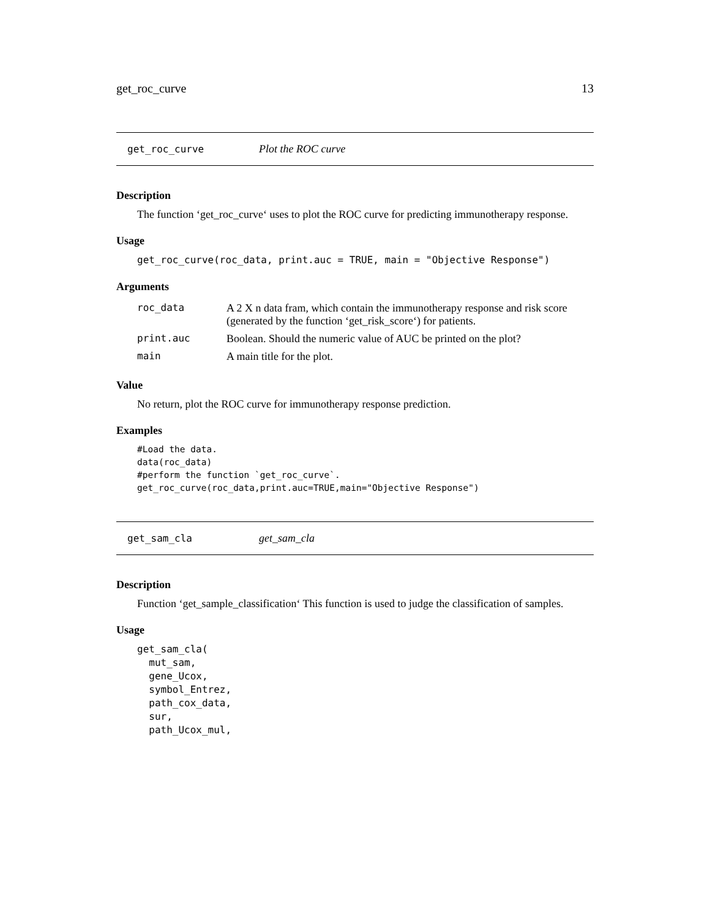get_roc_curve 13
get_roc_curve Plot the ROC curve
Description
The function ‘get_roc_curve‘ uses to plot the ROC curve for predicting immunotherapy response.
Usage
get_roc_curve(roc_data, print.auc = TRUE, main = "Objective Response")
Arguments
| roc_data | A 2 X n data fram, which contain the immunotherapy response and risk score (generated by the function ‘get_risk_score‘) for patients. |
| print.auc | Boolean. Should the numeric value of AUC be printed on the plot? |
| main | A main title for the plot. |
Value
No return, plot the ROC curve for immunotherapy response prediction.
Examples
#Load the data.
data(roc_data)
#perform the function `get_roc_curve`.
get_roc_curve(roc_data,print.auc=TRUE,main="Objective Response")
get_sam_cla get_sam_cla
Description
Function ‘get_sample_classification‘ This function is used to judge the classification of samples.
Usage
get_sam_cla(
  mut_sam,
  gene_Ucox,
  symbol_Entrez,
  path_cox_data,
  sur,
  path_Ucox_mul,